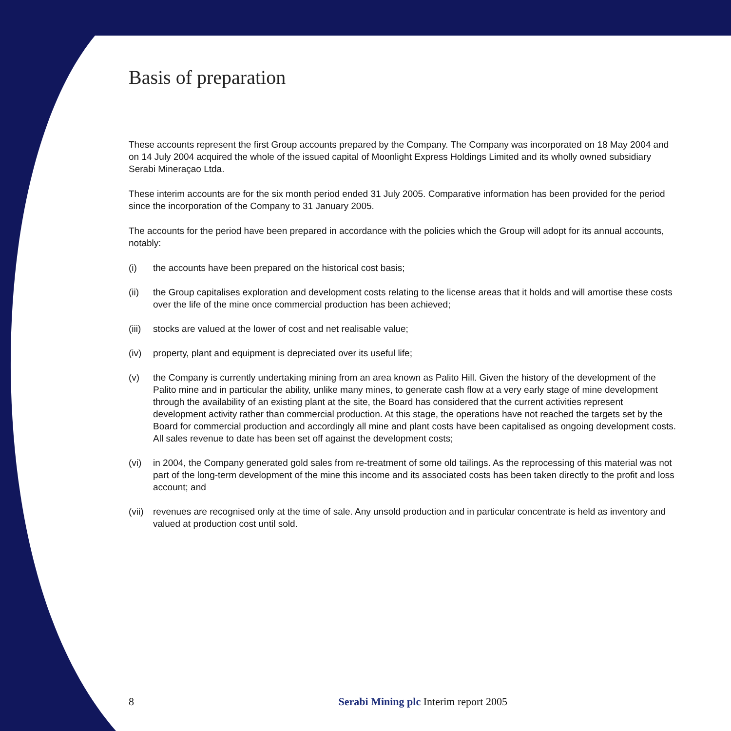Basis of preparation
These accounts represent the first Group accounts prepared by the Company. The Company was incorporated on 18 May 2004 and on 14 July 2004 acquired the whole of the issued capital of Moonlight Express Holdings Limited and its wholly owned subsidiary Serabi Mineraçao Ltda.
These interim accounts are for the six month period ended 31 July 2005. Comparative information has been provided for the period since the incorporation of the Company to 31 January 2005.
The accounts for the period have been prepared in accordance with the policies which the Group will adopt for its annual accounts, notably:
(i) the accounts have been prepared on the historical cost basis;
(ii) the Group capitalises exploration and development costs relating to the license areas that it holds and will amortise these costs over the life of the mine once commercial production has been achieved;
(iii) stocks are valued at the lower of cost and net realisable value;
(iv) property, plant and equipment is depreciated over its useful life;
(v) the Company is currently undertaking mining from an area known as Palito Hill. Given the history of the development of the Palito mine and in particular the ability, unlike many mines, to generate cash flow at a very early stage of mine development through the availability of an existing plant at the site, the Board has considered that the current activities represent development activity rather than commercial production. At this stage, the operations have not reached the targets set by the Board for commercial production and accordingly all mine and plant costs have been capitalised as ongoing development costs. All sales revenue to date has been set off against the development costs;
(vi) in 2004, the Company generated gold sales from re-treatment of some old tailings. As the reprocessing of this material was not part of the long-term development of the mine this income and its associated costs has been taken directly to the profit and loss account; and
(vii) revenues are recognised only at the time of sale. Any unsold production and in particular concentrate is held as inventory and valued at production cost until sold.
8 Serabi Mining plc Interim report 2005